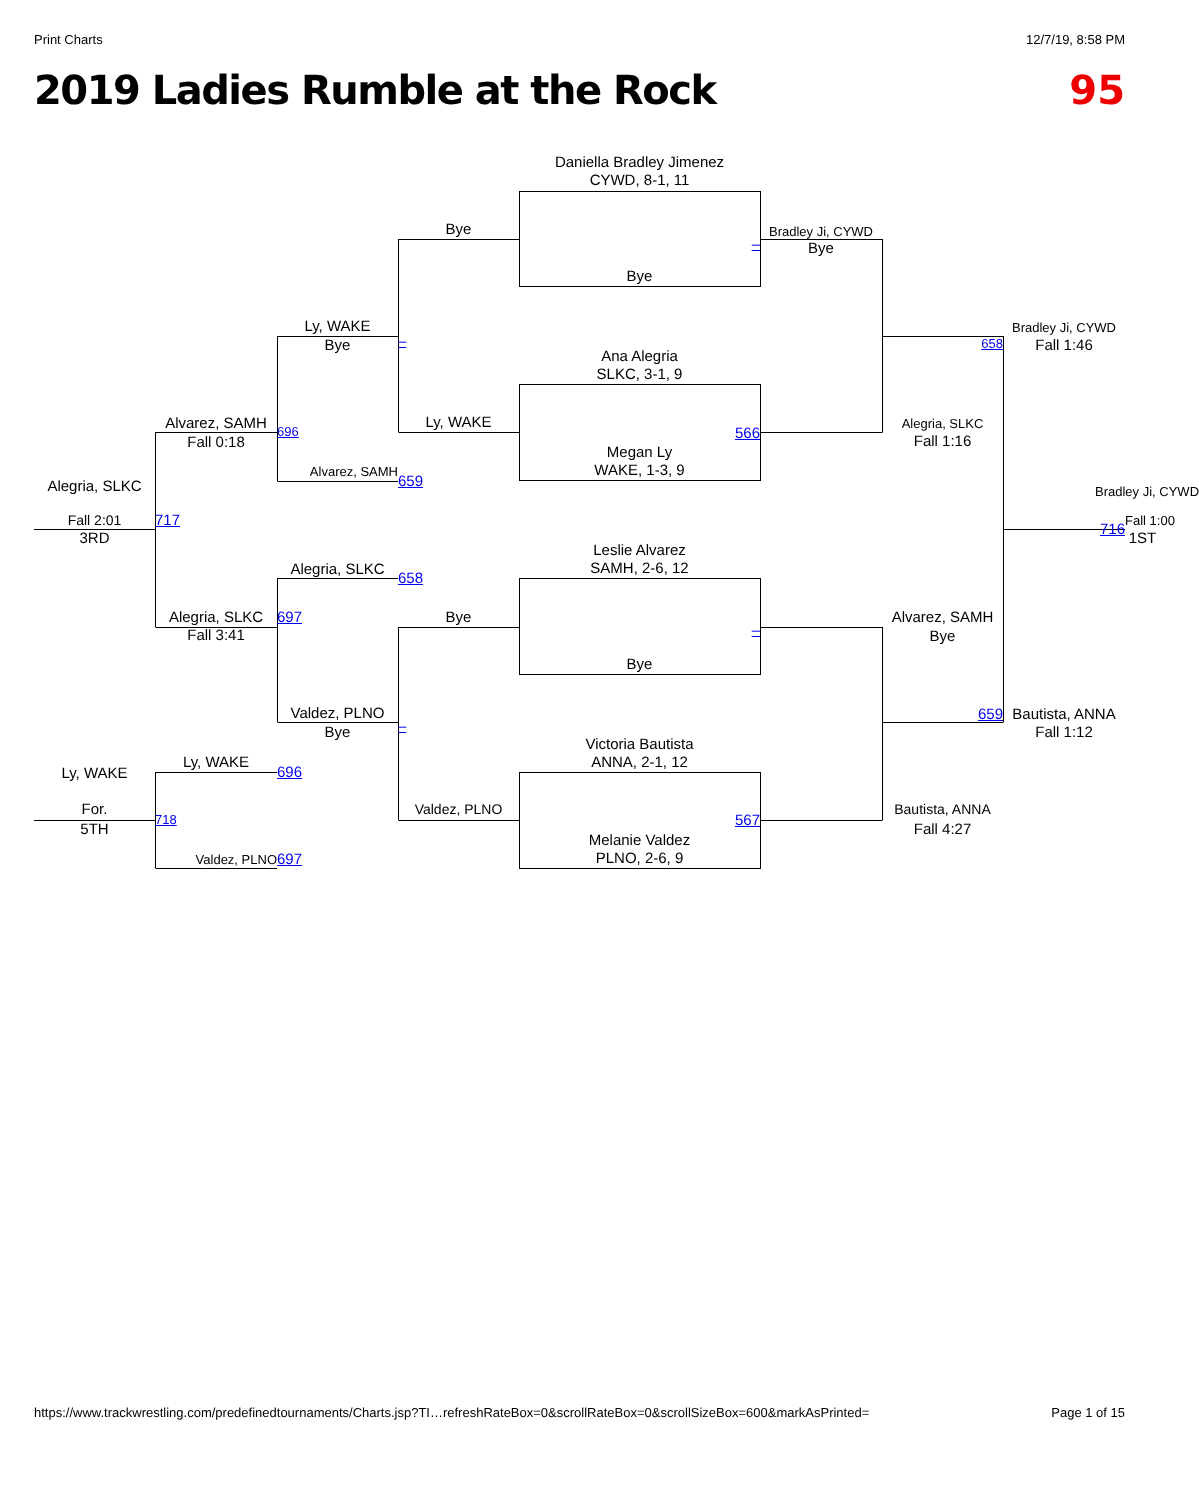Print Charts 12/7/19, 8:58 PM
2019 Ladies Rumble at the Rock 95
Daniella Bradley Jimenez
CYWD, 8-1, 11
Bye
Bradley Ji, CYWD
–
Bye
Bye
Ly, WAKE
Bradley Ji, CYWD
–
658
Bye
Fall 1:46
Ana Alegria
SLKC, 3-1, 9
Ly, WAKE
Alvarez, SAMH
Alegria, SLKC
696
566
Fall 1:16
Fall 0:18
Megan Ly
WAKE, 1-3, 9
Alvarez, SAMH
659
Alegria, SLKC
Bradley Ji, CYWD
Fall 2:01
717
Fall 1:00
716
3RD
1ST
Leslie Alvarez
SAMH, 2-6, 12
Alegria, SLKC
658
Alegria, SLKC
697
Bye
Alvarez, SAMH
–
Fall 3:41
Bye
Bye
Valdez, PLNO
659
Bautista, ANNA
–
Bye
Fall 1:12
Victoria Bautista
ANNA, 2-1, 12
Ly, WAKE
696
Ly, WAKE
For.
Valdez, PLNO
Bautista, ANNA
718
567
5TH
Fall 4:27
Melanie Valdez
PLNO, 2-6, 9
Valdez, PLNO
697
https://www.trackwrestling.com/predefinedtournaments/Charts.jsp?TI…refreshRateBox=0&scrollRateBox=0&scrollSizeBox=600&markAsPrinted= Page 1 of 15